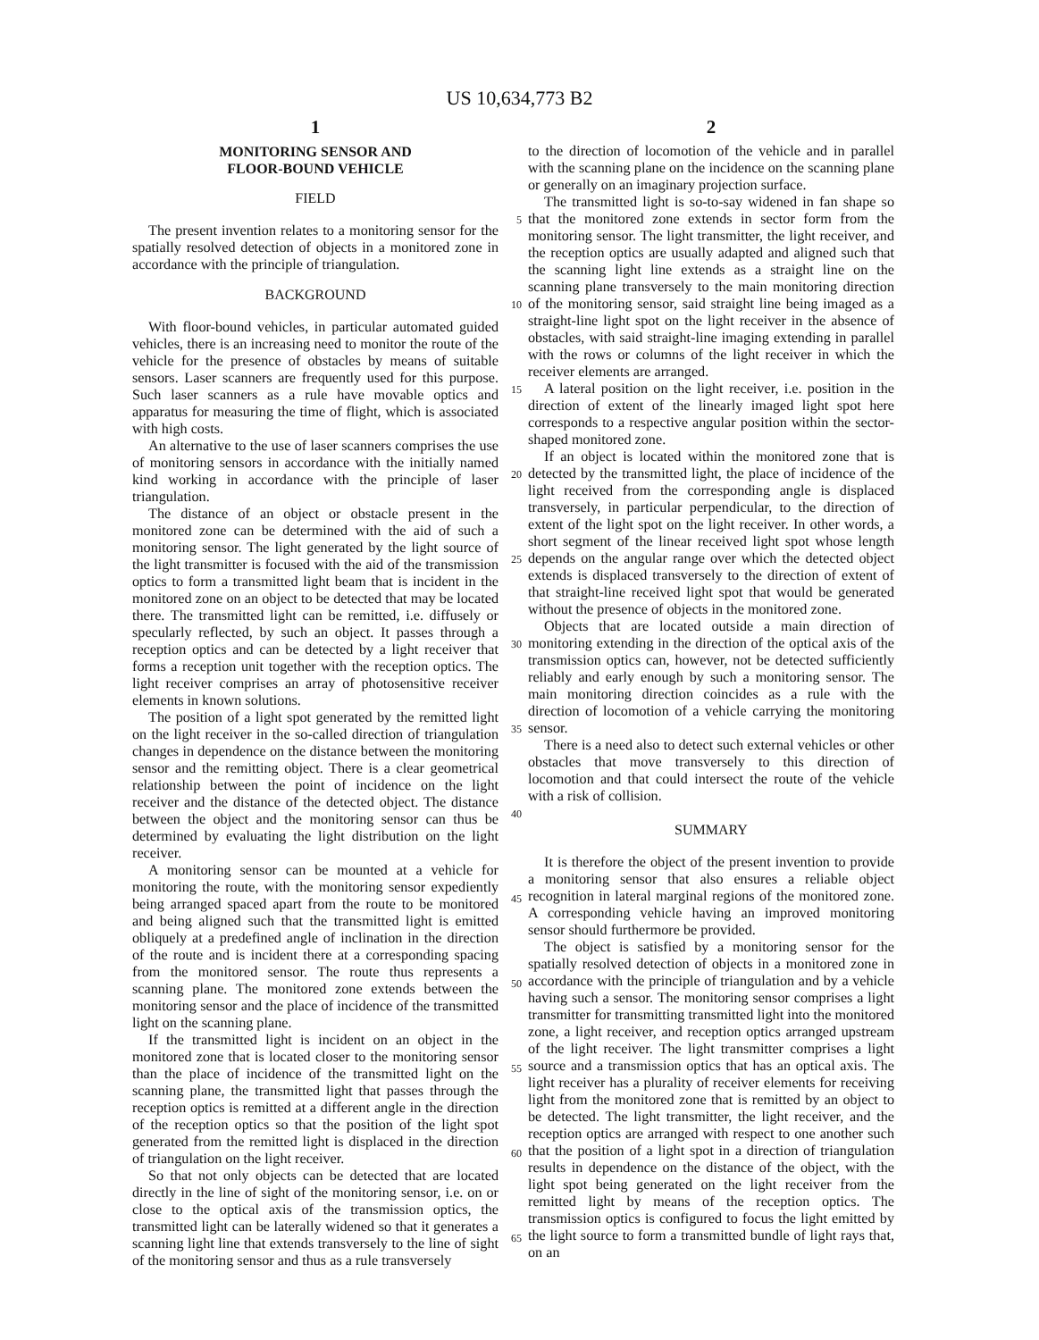US 10,634,773 B2
1
MONITORING SENSOR AND
FLOOR-BOUND VEHICLE
FIELD
The present invention relates to a monitoring sensor for the spatially resolved detection of objects in a monitored zone in accordance with the principle of triangulation.
BACKGROUND
With floor-bound vehicles, in particular automated guided vehicles, there is an increasing need to monitor the route of the vehicle for the presence of obstacles by means of suitable sensors. Laser scanners are frequently used for this purpose. Such laser scanners as a rule have movable optics and apparatus for measuring the time of flight, which is associated with high costs.
An alternative to the use of laser scanners comprises the use of monitoring sensors in accordance with the initially named kind working in accordance with the principle of laser triangulation.
The distance of an object or obstacle present in the monitored zone can be determined with the aid of such a monitoring sensor. The light generated by the light source of the light transmitter is focused with the aid of the transmission optics to form a transmitted light beam that is incident in the monitored zone on an object to be detected that may be located there. The transmitted light can be remitted, i.e. diffusely or specularly reflected, by such an object. It passes through a reception optics and can be detected by a light receiver that forms a reception unit together with the reception optics. The light receiver comprises an array of photosensitive receiver elements in known solutions.
The position of a light spot generated by the remitted light on the light receiver in the so-called direction of triangulation changes in dependence on the distance between the monitoring sensor and the remitting object. There is a clear geometrical relationship between the point of incidence on the light receiver and the distance of the detected object. The distance between the object and the monitoring sensor can thus be determined by evaluating the light distribution on the light receiver.
A monitoring sensor can be mounted at a vehicle for monitoring the route, with the monitoring sensor expediently being arranged spaced apart from the route to be monitored and being aligned such that the transmitted light is emitted obliquely at a predefined angle of inclination in the direction of the route and is incident there at a corresponding spacing from the monitored sensor. The route thus represents a scanning plane. The monitored zone extends between the monitoring sensor and the place of incidence of the transmitted light on the scanning plane.
If the transmitted light is incident on an object in the monitored zone that is located closer to the monitoring sensor than the place of incidence of the transmitted light on the scanning plane, the transmitted light that passes through the reception optics is remitted at a different angle in the direction of the reception optics so that the position of the light spot generated from the remitted light is displaced in the direction of triangulation on the light receiver.
So that not only objects can be detected that are located directly in the line of sight of the monitoring sensor, i.e. on or close to the optical axis of the transmission optics, the transmitted light can be laterally widened so that it generates a scanning light line that extends transversely to the line of sight of the monitoring sensor and thus as a rule transversely
5
10
15
20
25
30
35
40
45
50
55
60
65
2
to the direction of locomotion of the vehicle and in parallel with the scanning plane on the incidence on the scanning plane or generally on an imaginary projection surface.
The transmitted light is so-to-say widened in fan shape so that the monitored zone extends in sector form from the monitoring sensor. The light transmitter, the light receiver, and the reception optics are usually adapted and aligned such that the scanning light line extends as a straight line on the scanning plane transversely to the main monitoring direction of the monitoring sensor, said straight line being imaged as a straight-line light spot on the light receiver in the absence of obstacles, with said straight-line imaging extending in parallel with the rows or columns of the light receiver in which the receiver elements are arranged.
A lateral position on the light receiver, i.e. position in the direction of extent of the linearly imaged light spot here corresponds to a respective angular position within the sector-shaped monitored zone.
If an object is located within the monitored zone that is detected by the transmitted light, the place of incidence of the light received from the corresponding angle is displaced transversely, in particular perpendicular, to the direction of extent of the light spot on the light receiver. In other words, a short segment of the linear received light spot whose length depends on the angular range over which the detected object extends is displaced transversely to the direction of extent of that straight-line received light spot that would be generated without the presence of objects in the monitored zone.
Objects that are located outside a main direction of monitoring extending in the direction of the optical axis of the transmission optics can, however, not be detected sufficiently reliably and early enough by such a monitoring sensor. The main monitoring direction coincides as a rule with the direction of locomotion of a vehicle carrying the monitoring sensor.
There is a need also to detect such external vehicles or other obstacles that move transversely to this direction of locomotion and that could intersect the route of the vehicle with a risk of collision.
SUMMARY
It is therefore the object of the present invention to provide a monitoring sensor that also ensures a reliable object recognition in lateral marginal regions of the monitored zone. A corresponding vehicle having an improved monitoring sensor should furthermore be provided.
The object is satisfied by a monitoring sensor for the spatially resolved detection of objects in a monitored zone in accordance with the principle of triangulation and by a vehicle having such a sensor. The monitoring sensor comprises a light transmitter for transmitting transmitted light into the monitored zone, a light receiver, and reception optics arranged upstream of the light receiver. The light transmitter comprises a light source and a transmission optics that has an optical axis. The light receiver has a plurality of receiver elements for receiving light from the monitored zone that is remitted by an object to be detected. The light transmitter, the light receiver, and the reception optics are arranged with respect to one another such that the position of a light spot in a direction of triangulation results in dependence on the distance of the object, with the light spot being generated on the light receiver from the remitted light by means of the reception optics. The transmission optics is configured to focus the light emitted by the light source to form a transmitted bundle of light rays that, on an